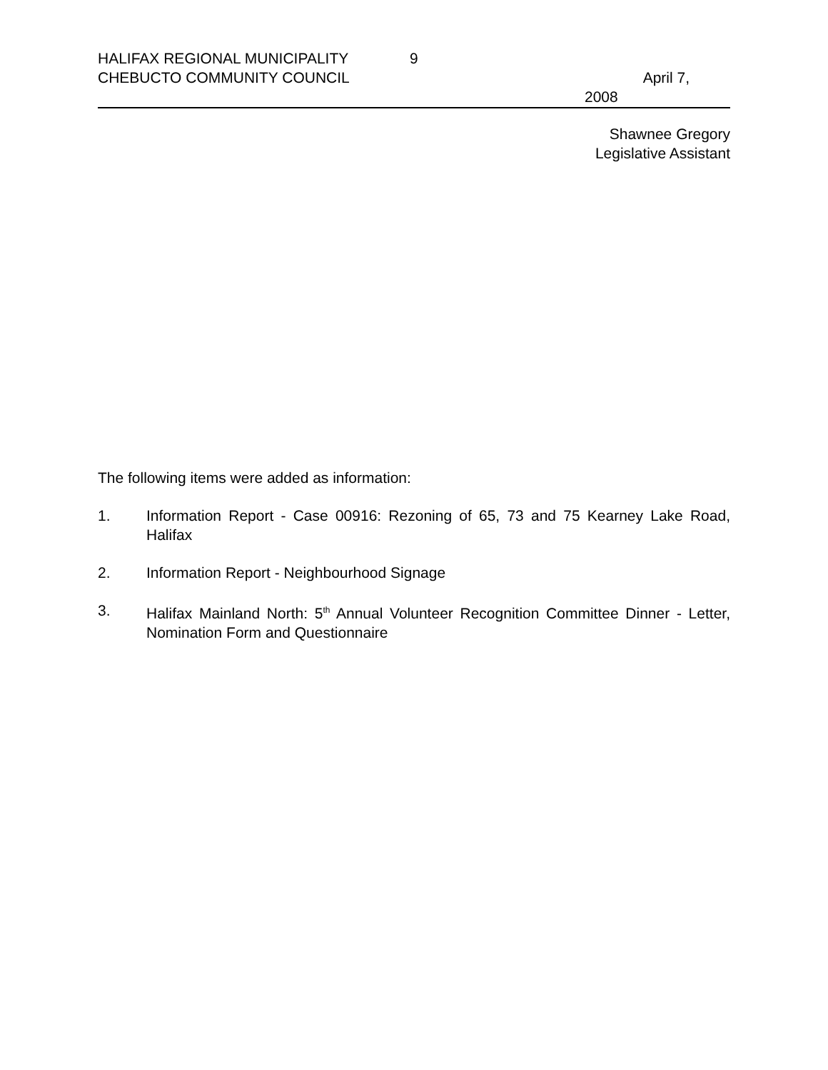HALIFAX REGIONAL MUNICIPALITY 9
CHEBUCTO COMMUNITY COUNCIL April 7,
2008
Shawnee Gregory
Legislative Assistant
The following items were added as information:
1. Information Report - Case 00916: Rezoning of 65, 73 and 75 Kearney Lake Road, Halifax
2. Information Report - Neighbourhood Signage
3. Halifax Mainland North: 5<sup>th</sup> Annual Volunteer Recognition Committee Dinner - Letter, Nomination Form and Questionnaire